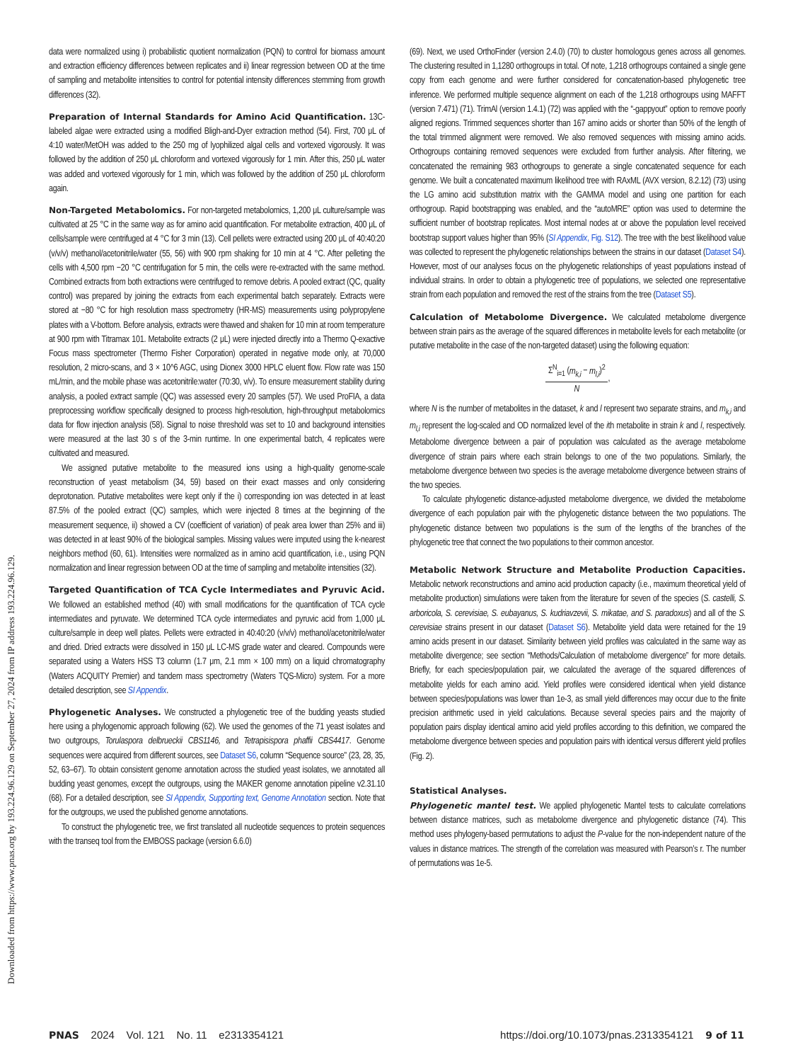Downloaded from https://www.pnas.org by 193.224.96.129 on September 27, 2024 from IP address 193.224.96.129.
data were normalized using i) probabilistic quotient normalization (PQN) to control for biomass amount and extraction efficiency differences between replicates and ii) linear regression between OD at the time of sampling and metabolite intensities to control for potential intensity differences stemming from growth differences (32).
Preparation of Internal Standards for Amino Acid Quantification. 13C-labeled algae were extracted using a modified Bligh-and-Dyer extraction method (54). First, 700 μL of 4:10 water/MetOH was added to the 250 mg of lyophilized algal cells and vortexed vigorously. It was followed by the addition of 250 μL chloroform and vortexed vigorously for 1 min. After this, 250 μL water was added and vortexed vigorously for 1 min, which was followed by the addition of 250 μL chloroform again.
Non-Targeted Metabolomics. For non-targeted metabolomics, 1,200 μL culture/sample was cultivated at 25 °C in the same way as for amino acid quantification. For metabolite extraction, 400 μL of cells/sample were centrifuged at 4 °C for 3 min (13). Cell pellets were extracted using 200 μL of 40:40:20 (v/v/v) methanol/acetonitrile/water (55, 56) with 900 rpm shaking for 10 min at 4 °C. After pelleting the cells with 4,500 rpm −20 °C centrifugation for 5 min, the cells were re-extracted with the same method. Combined extracts from both extractions were centrifuged to remove debris. A pooled extract (QC, quality control) was prepared by joining the extracts from each experimental batch separately. Extracts were stored at −80 °C for high resolution mass spectrometry (HR-MS) measurements using polypropylene plates with a V-bottom. Before analysis, extracts were thawed and shaken for 10 min at room temperature at 900 rpm with Titramax 101. Metabolite extracts (2 μL) were injected directly into a Thermo Q-exactive Focus mass spectrometer (Thermo Fisher Corporation) operated in negative mode only, at 70,000 resolution, 2 micro-scans, and 3 × 10^6 AGC, using Dionex 3000 HPLC eluent flow. Flow rate was 150 mL/min, and the mobile phase was acetonitrile:water (70:30, v/v). To ensure measurement stability during analysis, a pooled extract sample (QC) was assessed every 20 samples (57). We used ProFIA, a data preprocessing workflow specifically designed to process high-resolution, high-throughput metabolomics data for flow injection analysis (58). Signal to noise threshold was set to 10 and background intensities were measured at the last 30 s of the 3-min runtime. In one experimental batch, 4 replicates were cultivated and measured.
We assigned putative metabolite to the measured ions using a high-quality genome-scale reconstruction of yeast metabolism (34, 59) based on their exact masses and only considering deprotonation. Putative metabolites were kept only if the i) corresponding ion was detected in at least 87.5% of the pooled extract (QC) samples, which were injected 8 times at the beginning of the measurement sequence, ii) showed a CV (coefficient of variation) of peak area lower than 25% and iii) was detected in at least 90% of the biological samples. Missing values were imputed using the k-nearest neighbors method (60, 61). Intensities were normalized as in amino acid quantification, i.e., using PQN normalization and linear regression between OD at the time of sampling and metabolite intensities (32).
Targeted Quantification of TCA Cycle Intermediates and Pyruvic Acid. We followed an established method (40) with small modifications for the quantification of TCA cycle intermediates and pyruvate. We determined TCA cycle intermediates and pyruvic acid from 1,000 μL culture/sample in deep well plates. Pellets were extracted in 40:40:20 (v/v/v) methanol/acetonitrile/water and dried. Dried extracts were dissolved in 150 μL LC-MS grade water and cleared. Compounds were separated using a Waters HSS T3 column (1.7 μm, 2.1 mm × 100 mm) on a liquid chromatography (Waters ACQUITY Premier) and tandem mass spectrometry (Waters TQS-Micro) system. For a more detailed description, see SI Appendix.
Phylogenetic Analyses. We constructed a phylogenetic tree of the budding yeasts studied here using a phylogenomic approach following (62). We used the genomes of the 71 yeast isolates and two outgroups, Torulaspora delbrueckii CBS1146, and Tetrapisispora phaffii CBS4417. Genome sequences were acquired from different sources, see Dataset S6, column “Sequence source” (23, 28, 35, 52, 63–67). To obtain consistent genome annotation across the studied yeast isolates, we annotated all budding yeast genomes, except the outgroups, using the MAKER genome annotation pipeline v2.31.10 (68). For a detailed description, see SI Appendix, Supporting text, Genome Annotation section. Note that for the outgroups, we used the published genome annotations.
To construct the phylogenetic tree, we first translated all nucleotide sequences to protein sequences with the transeq tool from the EMBOSS package (version 6.6.0)
(69). Next, we used OrthoFinder (version 2.4.0) (70) to cluster homologous genes across all genomes. The clustering resulted in 1,1280 orthogroups in total. Of note, 1,218 orthogroups contained a single gene copy from each genome and were further considered for concatenation-based phylogenetic tree inference. We performed multiple sequence alignment on each of the 1,218 orthogroups using MAFFT (version 7.471) (71). TrimAl (version 1.4.1) (72) was applied with the “-gappyout” option to remove poorly aligned regions. Trimmed sequences shorter than 167 amino acids or shorter than 50% of the length of the total trimmed alignment were removed. We also removed sequences with missing amino acids. Orthogroups containing removed sequences were excluded from further analysis. After filtering, we concatenated the remaining 983 orthogroups to generate a single concatenated sequence for each genome. We built a concatenated maximum likelihood tree with RAxML (AVX version, 8.2.12) (73) using the LG amino acid substitution matrix with the GAMMA model and using one partition for each orthogroup. Rapid bootstrapping was enabled, and the “autoMRE” option was used to determine the sufficient number of bootstrap replicates. Most internal nodes at or above the population level received bootstrap support values higher than 95% (SI Appendix, Fig. S12). The tree with the best likelihood value was collected to represent the phylogenetic relationships between the strains in our dataset (Dataset S4). However, most of our analyses focus on the phylogenetic relationships of yeast populations instead of individual strains. In order to obtain a phylogenetic tree of populations, we selected one representative strain from each population and removed the rest of the strains from the tree (Dataset S5).
Calculation of Metabolome Divergence. We calculated metabolome divergence between strain pairs as the average of the squared differences in metabolite levels for each metabolite (or putative metabolite in the case of the non-targeted dataset) using the following equation:
Σ<sup>N</sup><sub>i=1</sub> (m<sub>k,i</sub> − m<sub>l,i</sub>)<sup>2</sup> N,
where N is the number of metabolites in the dataset, k and l represent two separate strains, and m<sub>k,i</sub> and m<sub>l,i</sub> represent the log-scaled and OD normalized level of the ith metabolite in strain k and l, respectively. Metabolome divergence between a pair of population was calculated as the average metabolome divergence of strain pairs where each strain belongs to one of the two populations. Similarly, the metabolome divergence between two species is the average metabolome divergence between strains of the two species.
To calculate phylogenetic distance-adjusted metabolome divergence, we divided the metabolome divergence of each population pair with the phylogenetic distance between the two populations. The phylogenetic distance between two populations is the sum of the lengths of the branches of the phylogenetic tree that connect the two populations to their common ancestor.
Metabolic Network Structure and Metabolite Production Capacities. Metabolic network reconstructions and amino acid production capacity (i.e., maximum theoretical yield of metabolite production) simulations were taken from the literature for seven of the species (S. castelli, S. arboricola, S. cerevisiae, S. eubayanus, S. kudriavzevii, S. mikatae, and S. paradoxus) and all of the S. cerevisiae strains present in our dataset (Dataset S6). Metabolite yield data were retained for the 19 amino acids present in our dataset. Similarity between yield profiles was calculated in the same way as metabolite divergence; see section “Methods/Calculation of metabolome divergence” for more details. Briefly, for each species/population pair, we calculated the average of the squared differences of metabolite yields for each amino acid. Yield profiles were considered identical when yield distance between species/populations was lower than 1e-3, as small yield differences may occur due to the finite precision arithmetic used in yield calculations. Because several species pairs and the majority of population pairs display identical amino acid yield profiles according to this definition, we compared the metabolome divergence between species and population pairs with identical versus different yield profiles (Fig. 2).
Statistical Analyses.
Phylogenetic mantel test. We applied phylogenetic Mantel tests to calculate correlations between distance matrices, such as metabolome divergence and phylogenetic distance (74). This method uses phylogeny-based permutations to adjust the P-value for the non-independent nature of the values in distance matrices. The strength of the correlation was measured with Pearson’s r. The number of permutations was 1e-5.
PNAS 2024 Vol. 121 No. 11 e2313354121 https://doi.org/10.1073/pnas.2313354121 9 of 11